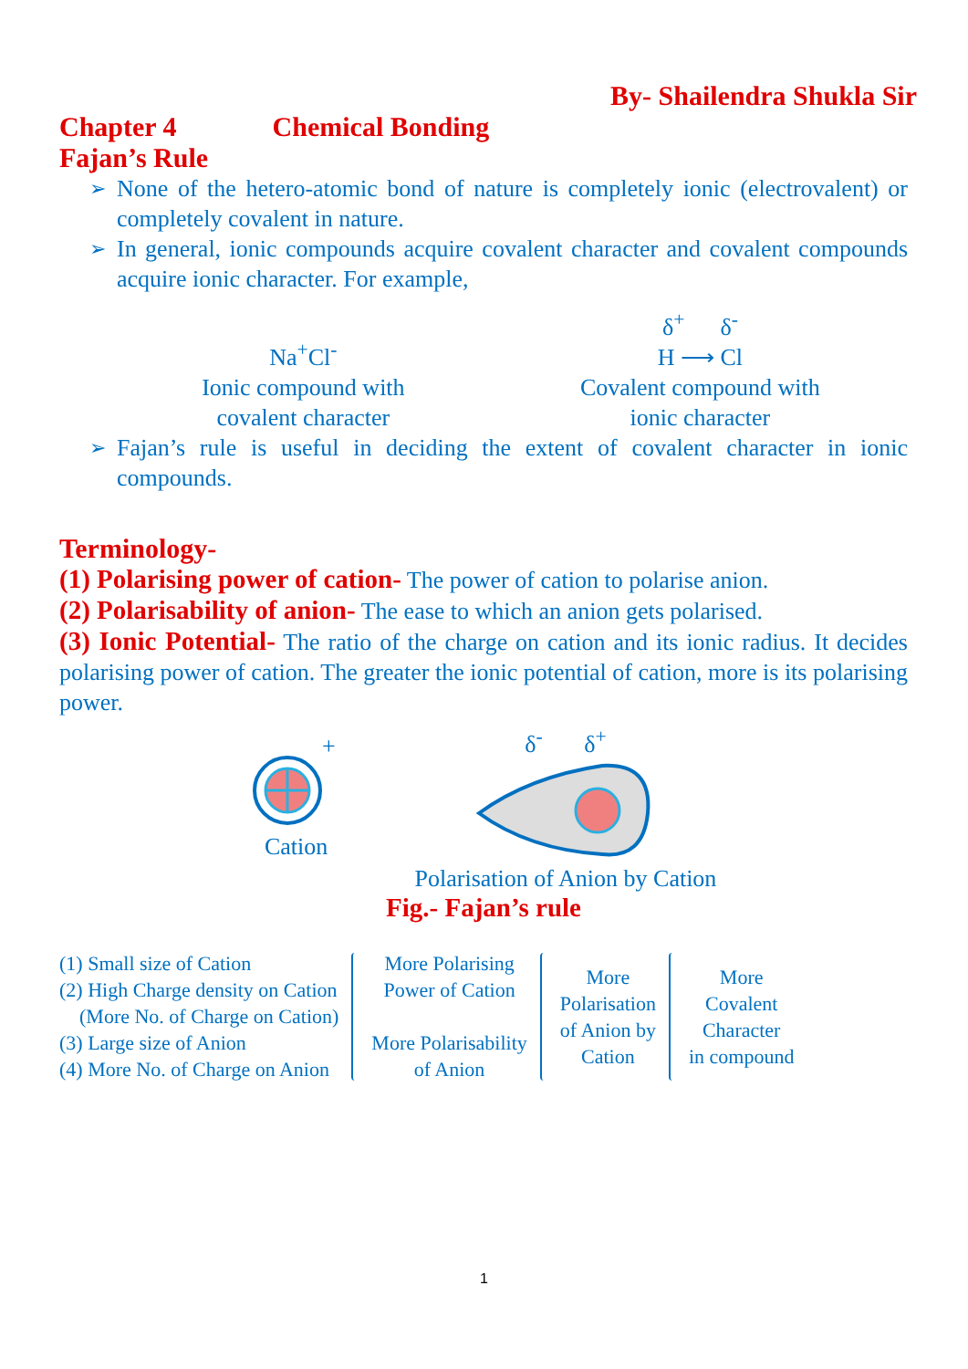By- Shailendra Shukla Sir
Chapter 4 Chemical Bonding
Fajan’s Rule
➢ None of the hetero-atomic bond of nature is completely ionic (electrovalent) or completely covalent in nature.
➢ In general, ionic compounds acquire covalent character and covalent compounds acquire ionic character. For example,
Na<sup>+</sup>Cl<sup>-</sup>
Ionic compound with
covalent character
δ<sup>+</sup> δ<sup>-</sup>
H ⟶ Cl
Covalent compound with
ionic character
➢ Fajan’s rule is useful in deciding the extent of covalent character in ionic compounds.
Terminology-
(1) Polarising power of cation- The power of cation to polarise anion.
(2) Polarisability of anion- The ease to which an anion gets polarised.
(3) Ionic Potential- The ratio of the charge on cation and its ionic radius. It decides polarising power of cation. The greater the ionic potential of cation, more is its polarising power.
+
Cation
δ<sup>-</sup> δ<sup>+</sup>
Polarisation of Anion by Cation
Fig.- Fajan’s rule
(1) Small size of Cation
(2) High Charge density on Cation
(More No. of Charge on Cation)
(3) Large size of Anion
(4) More No. of Charge on Anion
More Polarising
Power of Cation
More Polarisability
of Anion
More
Polarisation
of Anion by
Cation
More
Covalent
Character
in compound
1